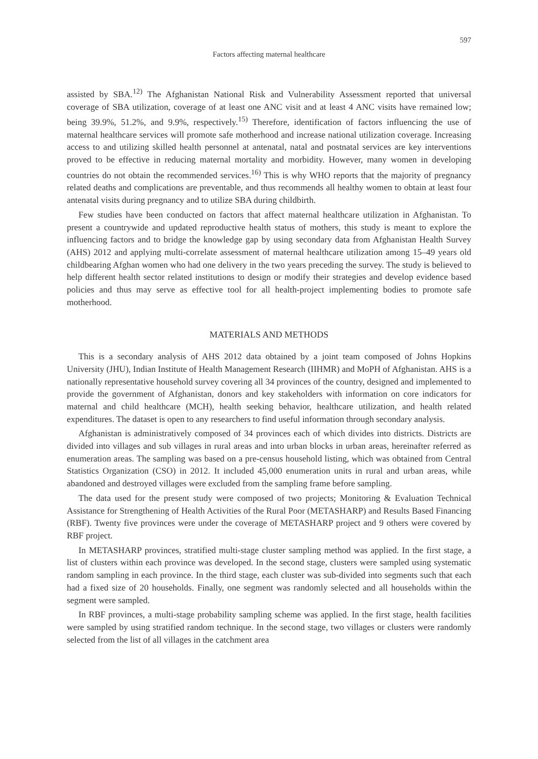597
Factors affecting maternal healthcare
assisted by SBA.<sup>12)</sup> The Afghanistan National Risk and Vulnerability Assessment reported that universal coverage of SBA utilization, coverage of at least one ANC visit and at least 4 ANC visits have remained low; being 39.9%, 51.2%, and 9.9%, respectively.<sup>15)</sup> Therefore, identification of factors influencing the use of maternal healthcare services will promote safe motherhood and increase national utilization coverage. Increasing access to and utilizing skilled health personnel at antenatal, natal and postnatal services are key interventions proved to be effective in reducing maternal mortality and morbidity. However, many women in developing countries do not obtain the recommended services.<sup>16)</sup> This is why WHO reports that the majority of pregnancy related deaths and complications are preventable, and thus recommends all healthy women to obtain at least four antenatal visits during pregnancy and to utilize SBA during childbirth.
Few studies have been conducted on factors that affect maternal healthcare utilization in Afghanistan. To present a countrywide and updated reproductive health status of mothers, this study is meant to explore the influencing factors and to bridge the knowledge gap by using secondary data from Afghanistan Health Survey (AHS) 2012 and applying multi-correlate assessment of maternal healthcare utilization among 15–49 years old childbearing Afghan women who had one delivery in the two years preceding the survey. The study is believed to help different health sector related institutions to design or modify their strategies and develop evidence based policies and thus may serve as effective tool for all health-project implementing bodies to promote safe motherhood.
MATERIALS AND METHODS
This is a secondary analysis of AHS 2012 data obtained by a joint team composed of Johns Hopkins University (JHU), Indian Institute of Health Management Research (IIHMR) and MoPH of Afghanistan. AHS is a nationally representative household survey covering all 34 provinces of the country, designed and implemented to provide the government of Afghanistan, donors and key stakeholders with information on core indicators for maternal and child healthcare (MCH), health seeking behavior, healthcare utilization, and health related expenditures. The dataset is open to any researchers to find useful information through secondary analysis.
Afghanistan is administratively composed of 34 provinces each of which divides into districts. Districts are divided into villages and sub villages in rural areas and into urban blocks in urban areas, hereinafter referred as enumeration areas. The sampling was based on a pre-census household listing, which was obtained from Central Statistics Organization (CSO) in 2012. It included 45,000 enumeration units in rural and urban areas, while abandoned and destroyed villages were excluded from the sampling frame before sampling.
The data used for the present study were composed of two projects; Monitoring & Evaluation Technical Assistance for Strengthening of Health Activities of the Rural Poor (METASHARP) and Results Based Financing (RBF). Twenty five provinces were under the coverage of METASHARP project and 9 others were covered by RBF project.
In METASHARP provinces, stratified multi-stage cluster sampling method was applied. In the first stage, a list of clusters within each province was developed. In the second stage, clusters were sampled using systematic random sampling in each province. In the third stage, each cluster was sub-divided into segments such that each had a fixed size of 20 households. Finally, one segment was randomly selected and all households within the segment were sampled.
In RBF provinces, a multi-stage probability sampling scheme was applied. In the first stage, health facilities were sampled by using stratified random technique. In the second stage, two villages or clusters were randomly selected from the list of all villages in the catchment area